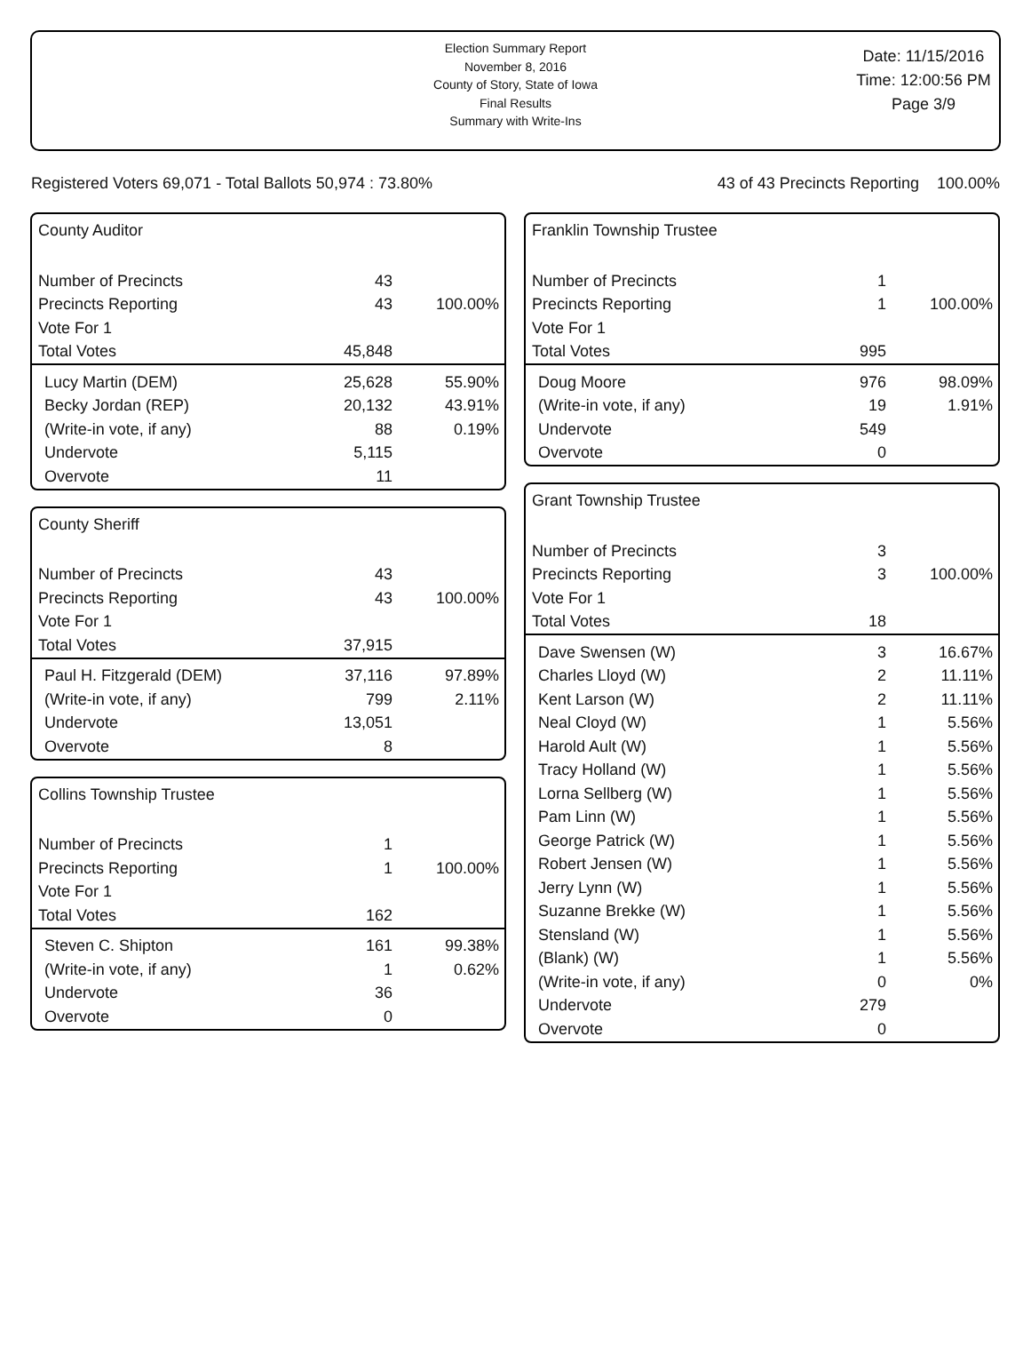Election Summary Report
November 8, 2016
County of Story, State of Iowa
Final Results
Summary with Write-Ins
Date: 11/15/2016
Time: 12:00:56 PM
Page 3/9
Registered Voters 69,071 - Total Ballots 50,974 : 73.80% 43 of 43 Precincts Reporting 100.00%
County Auditor
| Number of Precincts | 43 | |
| Precincts Reporting | 43 | 100.00% |
| Vote For 1 | | |
| Total Votes | 45,848 | |
| Lucy Martin (DEM) | 25,628 | 55.90% |
| Becky Jordan (REP) | 20,132 | 43.91% |
| (Write-in vote, if any) | 88 | 0.19% |
| Undervote | 5,115 | |
| Overvote | 11 | |
County Sheriff
| Number of Precincts | 43 | |
| Precincts Reporting | 43 | 100.00% |
| Vote For 1 | | |
| Total Votes | 37,915 | |
| Paul H. Fitzgerald (DEM) | 37,116 | 97.89% |
| (Write-in vote, if any) | 799 | 2.11% |
| Undervote | 13,051 | |
| Overvote | 8 | |
Collins Township Trustee
| Number of Precincts | 1 | |
| Precincts Reporting | 1 | 100.00% |
| Vote For 1 | | |
| Total Votes | 162 | |
| Steven C. Shipton | 161 | 99.38% |
| (Write-in vote, if any) | 1 | 0.62% |
| Undervote | 36 | |
| Overvote | 0 | |
Franklin Township Trustee
| Number of Precincts | 1 | |
| Precincts Reporting | 1 | 100.00% |
| Vote For 1 | | |
| Total Votes | 995 | |
| Doug Moore | 976 | 98.09% |
| (Write-in vote, if any) | 19 | 1.91% |
| Undervote | 549 | |
| Overvote | 0 | |
Grant Township Trustee
| Number of Precincts | 3 | |
| Precincts Reporting | 3 | 100.00% |
| Vote For 1 | | |
| Total Votes | 18 | |
| Dave Swensen (W) | 3 | 16.67% |
| Charles Lloyd (W) | 2 | 11.11% |
| Kent Larson (W) | 2 | 11.11% |
| Neal Cloyd (W) | 1 | 5.56% |
| Harold Ault (W) | 1 | 5.56% |
| Tracy Holland (W) | 1 | 5.56% |
| Lorna Sellberg (W) | 1 | 5.56% |
| Pam Linn (W) | 1 | 5.56% |
| George Patrick (W) | 1 | 5.56% |
| Robert Jensen (W) | 1 | 5.56% |
| Jerry Lynn (W) | 1 | 5.56% |
| Suzanne Brekke (W) | 1 | 5.56% |
| Stensland (W) | 1 | 5.56% |
| (Blank) (W) | 1 | 5.56% |
| (Write-in vote, if any) | 0 | 0% |
| Undervote | 279 | |
| Overvote | 0 | |